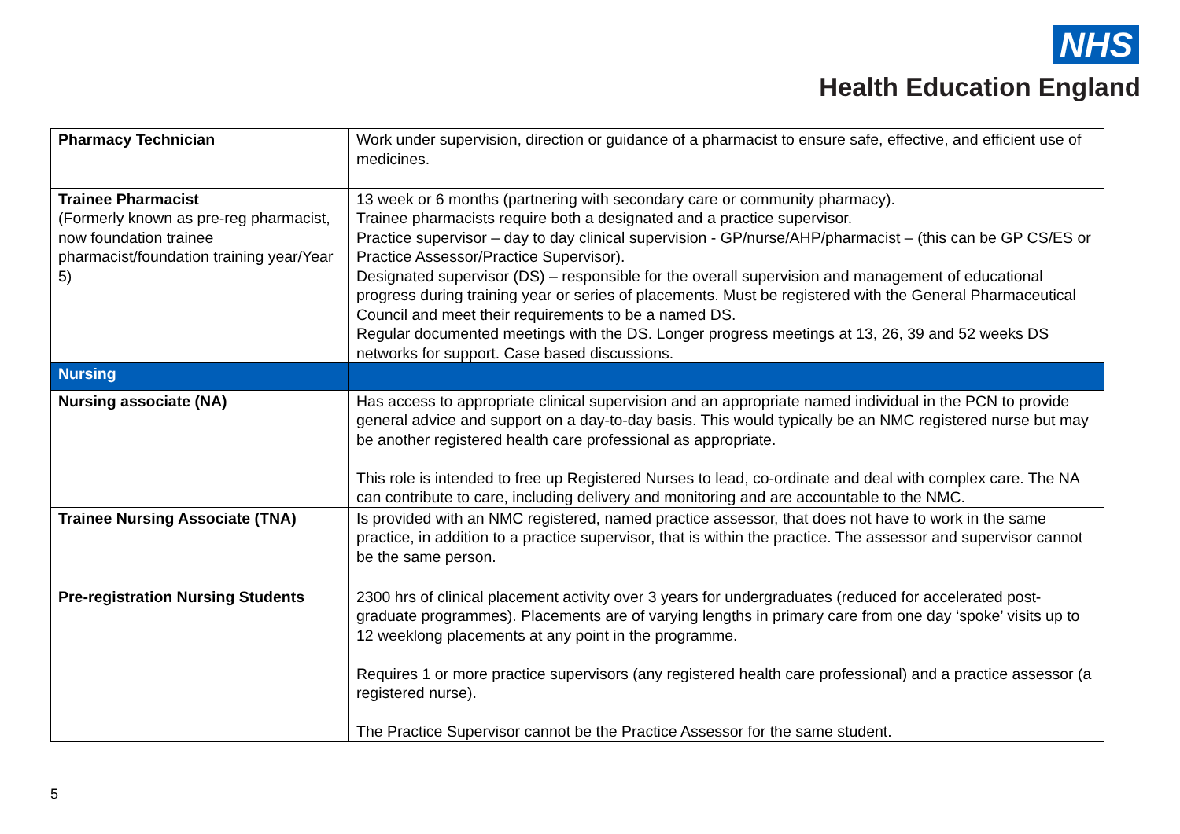NHS
Health Education England
| Pharmacy Technician | Work under supervision, direction or guidance of a pharmacist to ensure safe, effective, and efficient use of medicines. |
| Trainee Pharmacist (Formerly known as pre-reg pharmacist, now foundation trainee pharmacist/foundation training year/Year 5) | 13 week or 6 months (partnering with secondary care or community pharmacy). Trainee pharmacists require both a designated and a practice supervisor. Practice supervisor – day to day clinical supervision - GP/nurse/AHP/pharmacist – (this can be GP CS/ES or Practice Assessor/Practice Supervisor). Designated supervisor (DS) – responsible for the overall supervision and management of educational progress during training year or series of placements. Must be registered with the General Pharmaceutical Council and meet their requirements to be a named DS. Regular documented meetings with the DS. Longer progress meetings at 13, 26, 39 and 52 weeks DS networks for support. Case based discussions. |
| Nursing | |
| Nursing associate (NA) | Has access to appropriate clinical supervision and an appropriate named individual in the PCN to provide general advice and support on a day-to-day basis. This would typically be an NMC registered nurse but may be another registered health care professional as appropriate. This role is intended to free up Registered Nurses to lead, co-ordinate and deal with complex care. The NA can contribute to care, including delivery and monitoring and are accountable to the NMC. |
| Trainee Nursing Associate (TNA) | Is provided with an NMC registered, named practice assessor, that does not have to work in the same practice, in addition to a practice supervisor, that is within the practice. The assessor and supervisor cannot be the same person. |
| Pre-registration Nursing Students | 2300 hrs of clinical placement activity over 3 years for undergraduates (reduced for accelerated post-graduate programmes). Placements are of varying lengths in primary care from one day ‘spoke’ visits up to 12 weeklong placements at any point in the programme. Requires 1 or more practice supervisors (any registered health care professional) and a practice assessor (a registered nurse). The Practice Supervisor cannot be the Practice Assessor for the same student. |
5